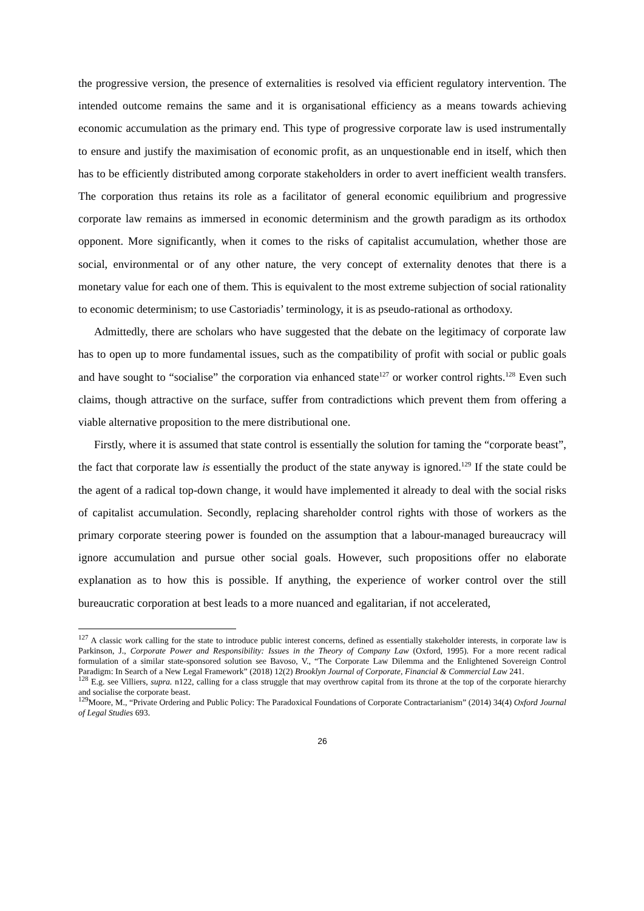the progressive version, the presence of externalities is resolved via efficient regulatory intervention. The intended outcome remains the same and it is organisational efficiency as a means towards achieving economic accumulation as the primary end. This type of progressive corporate law is used instrumentally to ensure and justify the maximisation of economic profit, as an unquestionable end in itself, which then has to be efficiently distributed among corporate stakeholders in order to avert inefficient wealth transfers. The corporation thus retains its role as a facilitator of general economic equilibrium and progressive corporate law remains as immersed in economic determinism and the growth paradigm as its orthodox opponent. More significantly, when it comes to the risks of capitalist accumulation, whether those are social, environmental or of any other nature, the very concept of externality denotes that there is a monetary value for each one of them. This is equivalent to the most extreme subjection of social rationality to economic determinism; to use Castoriadis’ terminology, it is as pseudo-rational as orthodoxy.
Admittedly, there are scholars who have suggested that the debate on the legitimacy of corporate law has to open up to more fundamental issues, such as the compatibility of profit with social or public goals and have sought to “socialise” the corporation via enhanced state<sup>127</sup> or worker control rights.<sup>128</sup> Even such claims, though attractive on the surface, suffer from contradictions which prevent them from offering a viable alternative proposition to the mere distributional one.
Firstly, where it is assumed that state control is essentially the solution for taming the “corporate beast”, the fact that corporate law is essentially the product of the state anyway is ignored.<sup>129</sup> If the state could be the agent of a radical top-down change, it would have implemented it already to deal with the social risks of capitalist accumulation. Secondly, replacing shareholder control rights with those of workers as the primary corporate steering power is founded on the assumption that a labour-managed bureaucracy will ignore accumulation and pursue other social goals. However, such propositions offer no elaborate explanation as to how this is possible. If anything, the experience of worker control over the still bureaucratic corporation at best leads to a more nuanced and egalitarian, if not accelerated,
<sup>127</sup> A classic work calling for the state to introduce public interest concerns, defined as essentially stakeholder interests, in corporate law is Parkinson, J., Corporate Power and Responsibility: Issues in the Theory of Company Law (Oxford, 1995). For a more recent radical formulation of a similar state-sponsored solution see Bavoso, V., “The Corporate Law Dilemma and the Enlightened Sovereign Control Paradigm: In Search of a New Legal Framework” (2018) 12(2) Brooklyn Journal of Corporate, Financial & Commercial Law 241.
<sup>128</sup> E.g. see Villiers, supra. n122, calling for a class struggle that may overthrow capital from its throne at the top of the corporate hierarchy and socialise the corporate beast.
<sup>129</sup> Moore, M., “Private Ordering and Public Policy: The Paradoxical Foundations of Corporate Contractarianism” (2014) 34(4) Oxford Journal of Legal Studies 693.
26